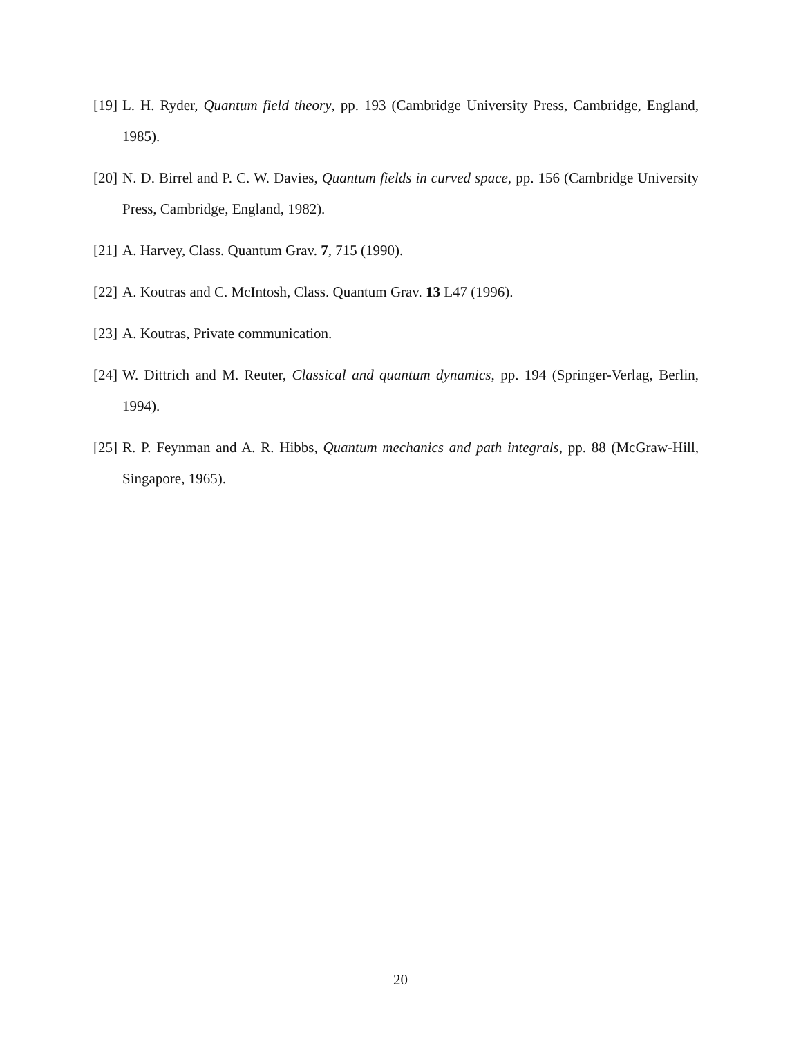[19] L. H. Ryder, Quantum field theory, pp. 193 (Cambridge University Press, Cambridge, England, 1985).
[20] N. D. Birrel and P. C. W. Davies, Quantum fields in curved space, pp. 156 (Cambridge University Press, Cambridge, England, 1982).
[21] A. Harvey, Class. Quantum Grav. 7, 715 (1990).
[22] A. Koutras and C. McIntosh, Class. Quantum Grav. 13 L47 (1996).
[23] A. Koutras, Private communication.
[24] W. Dittrich and M. Reuter, Classical and quantum dynamics, pp. 194 (Springer-Verlag, Berlin, 1994).
[25] R. P. Feynman and A. R. Hibbs, Quantum mechanics and path integrals, pp. 88 (McGraw-Hill, Singapore, 1965).
20